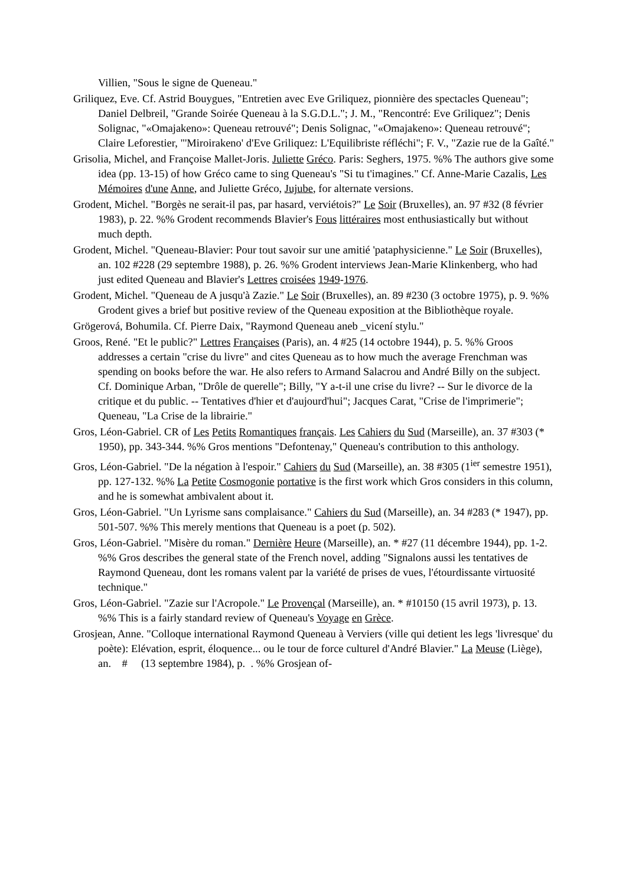Villien, "Sous le signe de Queneau."
Griliquez, Eve. Cf. Astrid Bouygues, "Entretien avec Eve Griliquez, pionnière des spectacles Queneau"; Daniel Delbreil, "Grande Soirée Queneau à la S.G.D.L."; J. M., "Rencontré: Eve Griliquez"; Denis Solignac, "«Omajakeno»: Queneau retrouvé"; Denis Solignac, "«Omajakeno»: Queneau retrouvé"; Claire Leforestier, "'Miroirakeno' d'Eve Griliquez: L'Equilibriste réfléchi"; F. V., "Zazie rue de la Gaîté."
Grisolia, Michel, and Françoise Mallet-Joris. Juliette Gréco. Paris: Seghers, 1975. %% The authors give some idea (pp. 13-15) of how Gréco came to sing Queneau's "Si tu t'imagines." Cf. Anne-Marie Cazalis, Les Mémoires d'une Anne, and Juliette Gréco, Jujube, for alternate versions.
Grodent, Michel. "Borgès ne serait-il pas, par hasard, verviétois?" Le Soir (Bruxelles), an. 97 #32 (8 février 1983), p. 22. %% Grodent recommends Blavier's Fous littéraires most enthusiastically but without much depth.
Grodent, Michel. "Queneau-Blavier: Pour tout savoir sur une amitié 'pataphysicienne." Le Soir (Bruxelles), an. 102 #228 (29 septembre 1988), p. 26. %% Grodent interviews Jean-Marie Klinkenberg, who had just edited Queneau and Blavier's Lettres croisées 1949-1976.
Grodent, Michel. "Queneau de A jusqu'à Zazie." Le Soir (Bruxelles), an. 89 #230 (3 octobre 1975), p. 9. %% Grodent gives a brief but positive review of the Queneau exposition at the Bibliothèque royale.
Grögerová, Bohumila. Cf. Pierre Daix, "Raymond Queneau aneb _vicení stylu."
Groos, René. "Et le public?" Lettres Françaises (Paris), an. 4 #25 (14 octobre 1944), p. 5. %% Groos addresses a certain "crise du livre" and cites Queneau as to how much the average Frenchman was spending on books before the war. He also refers to Armand Salacrou and André Billy on the subject. Cf. Dominique Arban, "Drôle de querelle"; Billy, "Y a-t-il une crise du livre? -- Sur le divorce de la critique et du public. -- Tentatives d'hier et d'aujourd'hui"; Jacques Carat, "Crise de l'imprimerie"; Queneau, "La Crise de la librairie."
Gros, Léon-Gabriel. CR of Les Petits Romantiques français. Les Cahiers du Sud (Marseille), an. 37 #303 (* 1950), pp. 343-344. %% Gros mentions "Defontenay," Queneau's contribution to this anthology.
Gros, Léon-Gabriel. "De la négation à l'espoir." Cahiers du Sud (Marseille), an. 38 #305 (1<sup>ier</sup> semestre 1951), pp. 127-132. %% La Petite Cosmogonie portative is the first work which Gros considers in this column, and he is somewhat ambivalent about it.
Gros, Léon-Gabriel. "Un Lyrisme sans complaisance." Cahiers du Sud (Marseille), an. 34 #283 (* 1947), pp. 501-507. %% This merely mentions that Queneau is a poet (p. 502).
Gros, Léon-Gabriel. "Misère du roman." Dernière Heure (Marseille), an. * #27 (11 décembre 1944), pp. 1-2. %% Gros describes the general state of the French novel, adding "Signalons aussi les tentatives de Raymond Queneau, dont les romans valent par la variété de prises de vues, l'étourdissante virtuosité technique."
Gros, Léon-Gabriel. "Zazie sur l'Acropole." Le Provençal (Marseille), an. * #10150 (15 avril 1973), p. 13. %% This is a fairly standard review of Queneau's Voyage en Grèce.
Grosjean, Anne. "Colloque international Raymond Queneau à Verviers (ville qui detient les legs 'livresque' du poète): Elévation, esprit, éloquence... ou le tour de force culturel d'André Blavier." La Meuse (Liège), an. # (13 septembre 1984), p. . %% Grosjean of-